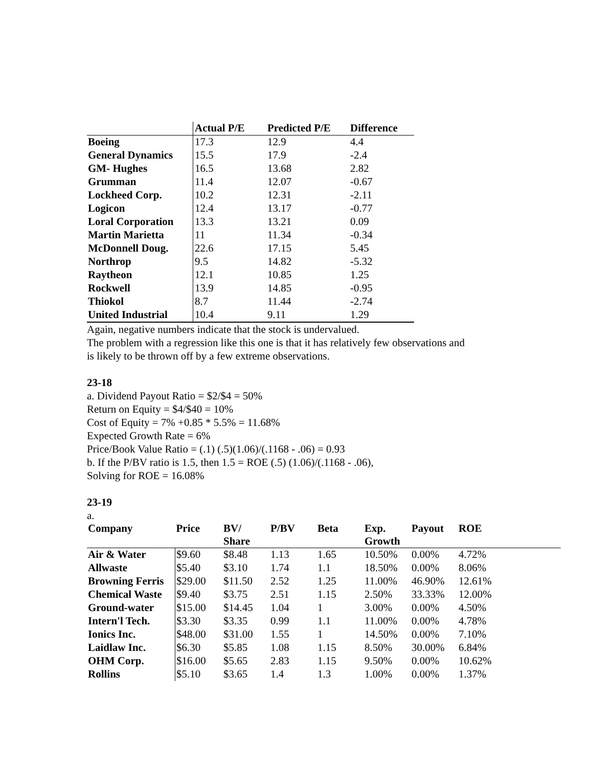| | Actual P/E | Predicted P/E | Difference |
| --- | --- | --- | --- |
| Boeing | 17.3 | 12.9 | 4.4 |
| General Dynamics | 15.5 | 17.9 | -2.4 |
| GM- Hughes | 16.5 | 13.68 | 2.82 |
| Grumman | 11.4 | 12.07 | -0.67 |
| Lockheed Corp. | 10.2 | 12.31 | -2.11 |
| Logicon | 12.4 | 13.17 | -0.77 |
| Loral Corporation | 13.3 | 13.21 | 0.09 |
| Martin Marietta | 11 | 11.34 | -0.34 |
| McDonnell Doug. | 22.6 | 17.15 | 5.45 |
| Northrop | 9.5 | 14.82 | -5.32 |
| Raytheon | 12.1 | 10.85 | 1.25 |
| Rockwell | 13.9 | 14.85 | -0.95 |
| Thiokol | 8.7 | 11.44 | -2.74 |
| United Industrial | 10.4 | 9.11 | 1.29 |
Again, negative numbers indicate that the stock is undervalued.
The problem with a regression like this one is that it has relatively few observations and
is likely to be thrown off by a few extreme observations.
23-18
a. Dividend Payout Ratio = $2/$4 = 50%
Return on Equity = $4/$40 = 10%
Cost of Equity = 7% +0.85 * 5.5% = 11.68%
Expected Growth Rate = 6%
Price/Book Value Ratio = (.1) (.5)(1.06)/(.1168 - .06) = 0.93
b. If the P/BV ratio is 1.5, then 1.5 = ROE (.5) (1.06)/(.1168 - .06),
Solving for ROE = 16.08%
23-19
a.
| Company | Price | BV/ Share | P/BV | Beta | Exp. Growth | Payout | ROE |
| --- | --- | --- | --- | --- | --- | --- | --- |
| Air & Water | $9.60 | $8.48 | 1.13 | 1.65 | 10.50% | 0.00% | 4.72% |
| Allwaste | $5.40 | $3.10 | 1.74 | 1.1 | 18.50% | 0.00% | 8.06% |
| Browning Ferris | $29.00 | $11.50 | 2.52 | 1.25 | 11.00% | 46.90% | 12.61% |
| Chemical Waste | $9.40 | $3.75 | 2.51 | 1.15 | 2.50% | 33.33% | 12.00% |
| Ground-water | $15.00 | $14.45 | 1.04 | 1 | 3.00% | 0.00% | 4.50% |
| Intern'l Tech. | $3.30 | $3.35 | 0.99 | 1.1 | 11.00% | 0.00% | 4.78% |
| Ionics Inc. | $48.00 | $31.00 | 1.55 | 1 | 14.50% | 0.00% | 7.10% |
| Laidlaw Inc. | $6.30 | $5.85 | 1.08 | 1.15 | 8.50% | 30.00% | 6.84% |
| OHM Corp. | $16.00 | $5.65 | 2.83 | 1.15 | 9.50% | 0.00% | 10.62% |
| Rollins | $5.10 | $3.65 | 1.4 | 1.3 | 1.00% | 0.00% | 1.37% |